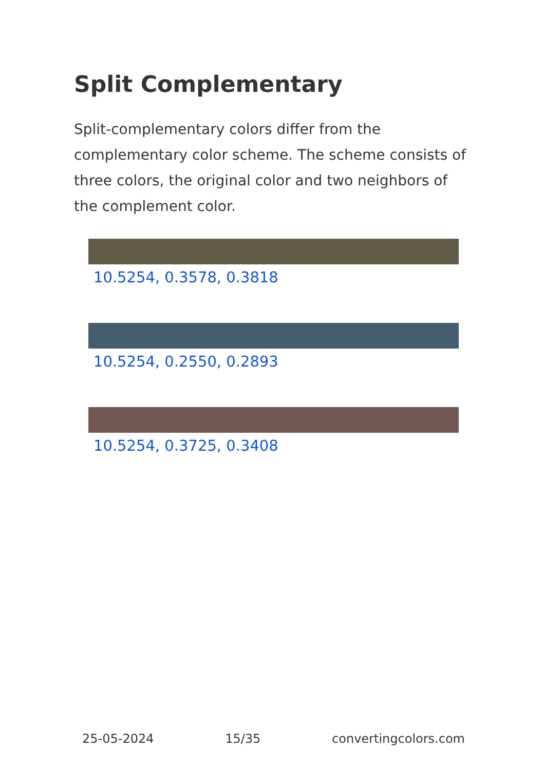Split Complementary
Split-complementary colors differ from the complementary color scheme. The scheme consists of three colors, the original color and two neighbors of the complement color.
10.5254, 0.3578, 0.3818
10.5254, 0.2550, 0.2893
10.5254, 0.3725, 0.3408
25-05-2024 15/35 convertingcolors.com